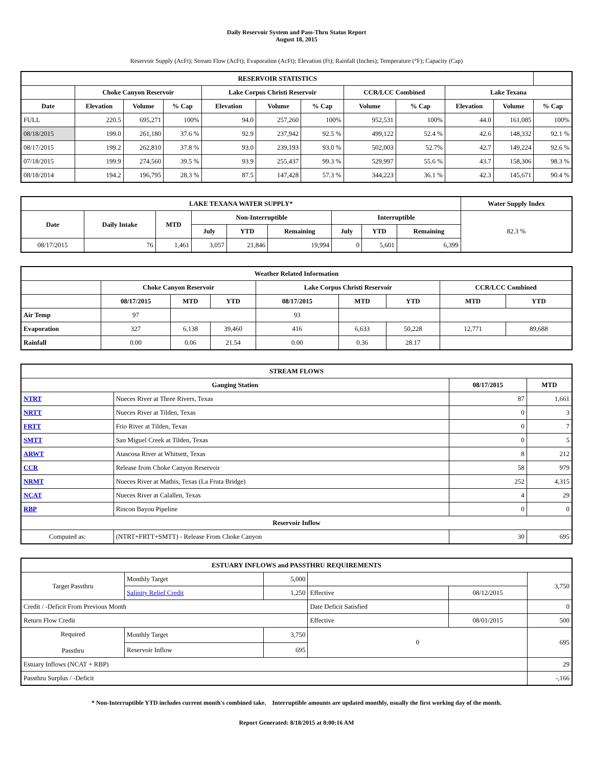Daily Reservoir System and Pass-Thru Status Report
August 18, 2015
Reservoir Supply (AcFt); Stream Flow (AcFt); Evaporation (AcFt); Elevation (Ft); Rainfall (Inches); Temperature (°F); Capacity (Cap)
| RESERVOIR STATISTICS | | | | | | | | | | | |
| --- | --- | --- | --- | --- | --- | --- | --- | --- | --- | --- | --- |
| | Choke Canyon Reservoir | | | Lake Corpus Christi Reservoir | | | CCR/LCC Combined | | Lake Texana | | |
| Date | Elevation | Volume | % Cap | Elevation | Volume | % Cap | Volume | % Cap | Elevation | Volume | % Cap |
| FULL | 220.5 | 695,271 | 100% | 94.0 | 257,260 | 100% | 952,531 | 100% | 44.0 | 161,085 | 100% |
| 08/18/2015 | 199.0 | 261,180 | 37.6 % | 92.9 | 237,942 | 92.5 % | 499,122 | 52.4 % | 42.6 | 148,332 | 92.1 % |
| 08/17/2015 | 199.2 | 262,810 | 37.8 % | 93.0 | 239,193 | 93.0 % | 502,003 | 52.7% | 42.7 | 149,224 | 92.6 % |
| 07/18/2015 | 199.9 | 274,560 | 39.5 % | 93.9 | 255,437 | 99.3 % | 529,997 | 55.6 % | 43.7 | 158,306 | 98.3 % |
| 08/18/2014 | 194.2 | 196,795 | 28.3 % | 87.5 | 147,428 | 57.3 % | 344,223 | 36.1 % | 42.3 | 145,671 | 90.4 % |
| LAKE TEXANA WATER SUPPLY* | | | | | | | | | Water Supply Index |
| --- | --- | --- | --- | --- | --- | --- | --- | --- | --- |
| Date | Daily Intake | MTD | Non-Interruptible | | | Interruptible | | | 82.3 % |
| | | | July | YTD | Remaining | July | YTD | Remaining | |
| 08/17/2015 | 76 | 1,461 | 3,057 | 21,846 | 19,994 | 0 | 5,601 | 6,399 | |
| Weather Related Information | | | | | | | | |
| --- | --- | --- | --- | --- | --- | --- | --- | --- |
| | Choke Canyon Reservoir | | | Lake Corpus Christi Reservoir | | | CCR/LCC Combined | |
| | 08/17/2015 | MTD | YTD | 08/17/2015 | MTD | YTD | MTD | YTD |
| Air Temp | 97 | | | 93 | | | | |
| Evaporation | 327 | 6,138 | 39,460 | 416 | 6,633 | 50,228 | 12,771 | 89,688 |
| Rainfall | 0.00 | 0.06 | 21.54 | 0.00 | 0.36 | 28.17 | | |
| STREAM FLOWS | | | |
| --- | --- | --- | --- |
| Gauging Station | | 08/17/2015 | MTD |
| NTRT | Nueces River at Three Rivers, Texas | 87 | 1,661 |
| NRTT | Nueces River at Tilden, Texas | 0 | 3 |
| FRTT | Frio River at Tilden, Texas | 0 | 7 |
| SMTT | San Miguel Creek at Tilden, Texas | 0 | 5 |
| ARWT | Atascosa River at Whitsett, Texas | 8 | 212 |
| CCR | Release from Choke Canyon Reservoir | 58 | 979 |
| NRMT | Nueces River at Mathis, Texas (La Fruta Bridge) | 252 | 4,315 |
| NCAT | Nueces River at Calallen, Texas | 4 | 29 |
| RBP | Rincon Bayou Pipeline | 0 | 0 |
| Reservoir Inflow | | | |
| Computed as: | (NTRT+FRTT+SMTT) - Release From Choke Canyon | 30 | 695 |
| ESTUARY INFLOWS and PASSTHRU REQUIREMENTS | | | | | |
| --- | --- | --- | --- | --- | --- |
| Target Passthru | Monthly Target | 5,000 | | | 3,750 |
| | Salinity Relief Credit | 1,250 | Effective | 08/12/2015 | |
| Credit / -Deficit From Previous Month | | | Date Deficit Satisfied | | 0 |
| Return Flow Credit | | | Effective | 08/01/2015 | 500 |
| Required Passthru | Monthly Target | 3,750 | 0 | | 695 |
| | Reservoir Inflow | 695 | | | |
| Estuary Inflows (NCAT + RBP) | | | | | 29 |
| Passthru Surplus / -Deficit | | | | | -,166 |
* Non-Interruptible YTD includes current month's combined take. Interruptible amounts are updated monthly, usually the first working day of the month.
Report Generated: 8/18/2015 at 8:00:16 AM